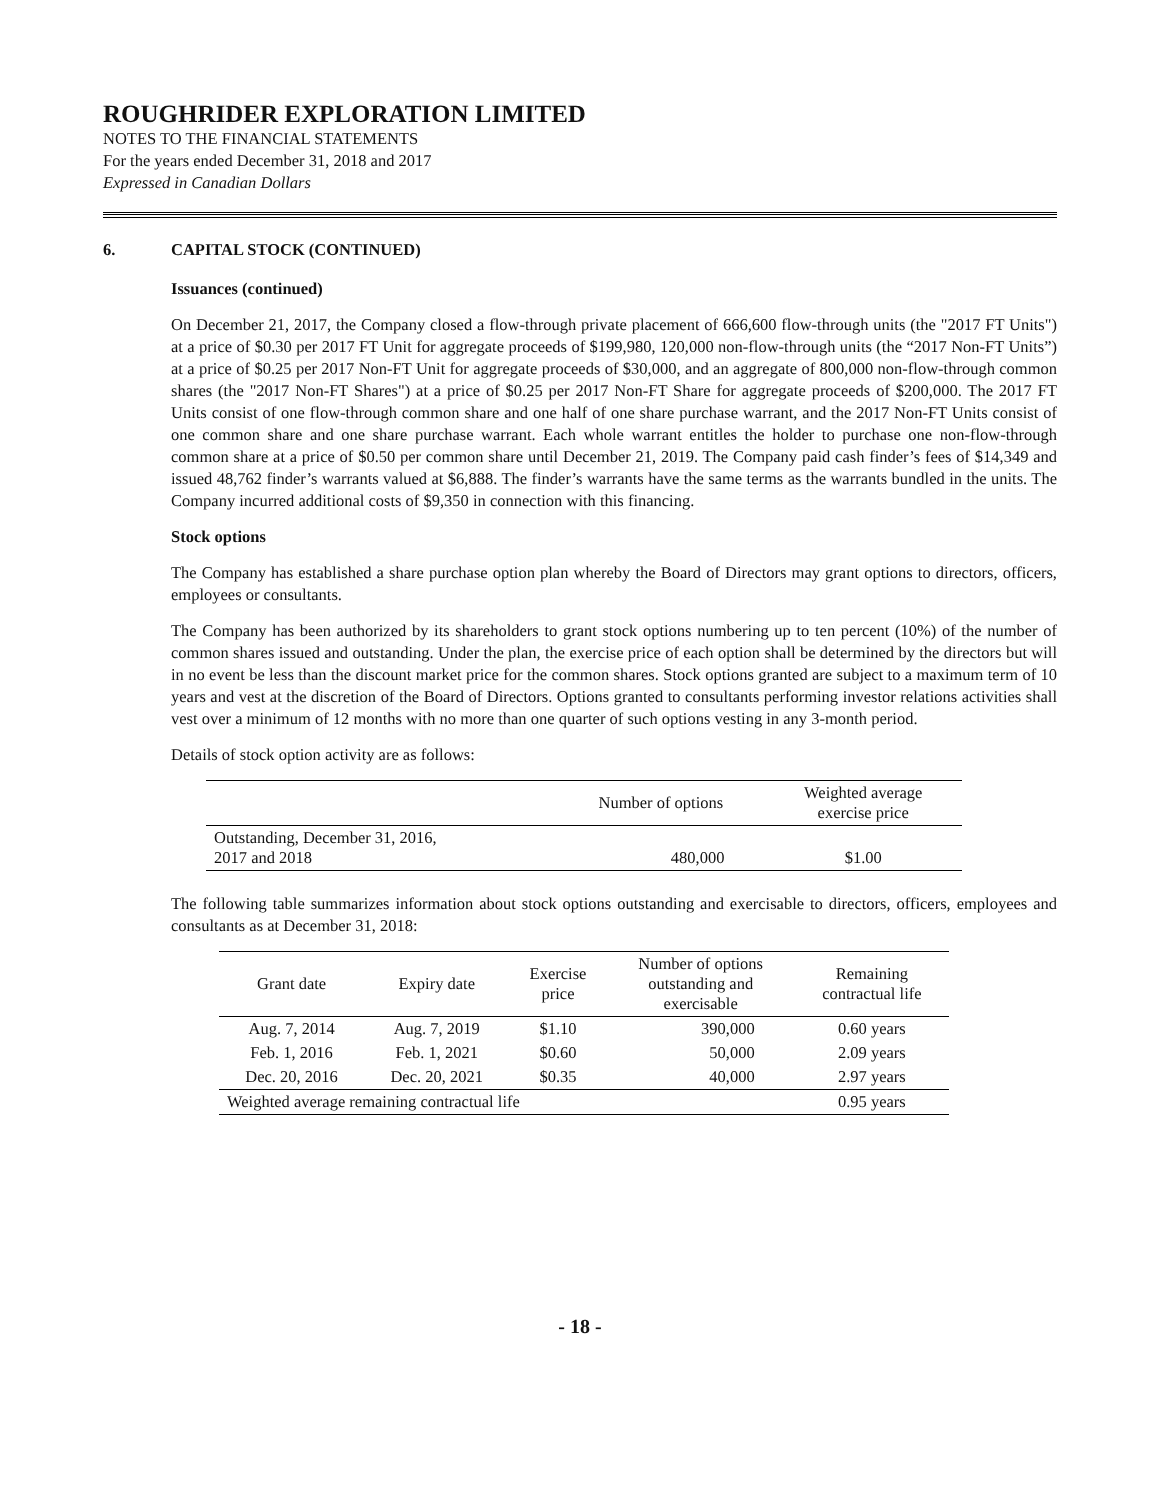ROUGHRIDER EXPLORATION LIMITED
NOTES TO THE FINANCIAL STATEMENTS
For the years ended December 31, 2018 and 2017
Expressed in Canadian Dollars
6. CAPITAL STOCK (CONTINUED)
Issuances (continued)
On December 21, 2017, the Company closed a flow-through private placement of 666,600 flow-through units (the "2017 FT Units") at a price of $0.30 per 2017 FT Unit for aggregate proceeds of $199,980, 120,000 non-flow-through units (the “2017 Non-FT Units”) at a price of $0.25 per 2017 Non-FT Unit for aggregate proceeds of $30,000, and an aggregate of 800,000 non-flow-through common shares (the "2017 Non-FT Shares") at a price of $0.25 per 2017 Non-FT Share for aggregate proceeds of $200,000. The 2017 FT Units consist of one flow-through common share and one half of one share purchase warrant, and the 2017 Non-FT Units consist of one common share and one share purchase warrant. Each whole warrant entitles the holder to purchase one non-flow-through common share at a price of $0.50 per common share until December 21, 2019. The Company paid cash finder’s fees of $14,349 and issued 48,762 finder’s warrants valued at $6,888. The finder’s warrants have the same terms as the warrants bundled in the units. The Company incurred additional costs of $9,350 in connection with this financing.
Stock options
The Company has established a share purchase option plan whereby the Board of Directors may grant options to directors, officers, employees or consultants.
The Company has been authorized by its shareholders to grant stock options numbering up to ten percent (10%) of the number of common shares issued and outstanding. Under the plan, the exercise price of each option shall be determined by the directors but will in no event be less than the discount market price for the common shares. Stock options granted are subject to a maximum term of 10 years and vest at the discretion of the Board of Directors. Options granted to consultants performing investor relations activities shall vest over a minimum of 12 months with no more than one quarter of such options vesting in any 3-month period.
Details of stock option activity are as follows:
| | Number of options | Weighted average exercise price |
| --- | --- | --- |
| Outstanding, December 31, 2016, 2017 and 2018 | 480,000 | $1.00 |
The following table summarizes information about stock options outstanding and exercisable to directors, officers, employees and consultants as at December 31, 2018:
| Grant date | Expiry date | Exercise price | Number of options outstanding and exercisable | Remaining contractual life |
| --- | --- | --- | --- | --- |
| Aug. 7, 2014 | Aug. 7, 2019 | $1.10 | 390,000 | 0.60 years |
| Feb. 1, 2016 | Feb. 1, 2021 | $0.60 | 50,000 | 2.09 years |
| Dec. 20, 2016 | Dec. 20, 2021 | $0.35 | 40,000 | 2.97 years |
| Weighted average remaining contractual life | | | | 0.95 years |
- 18 -